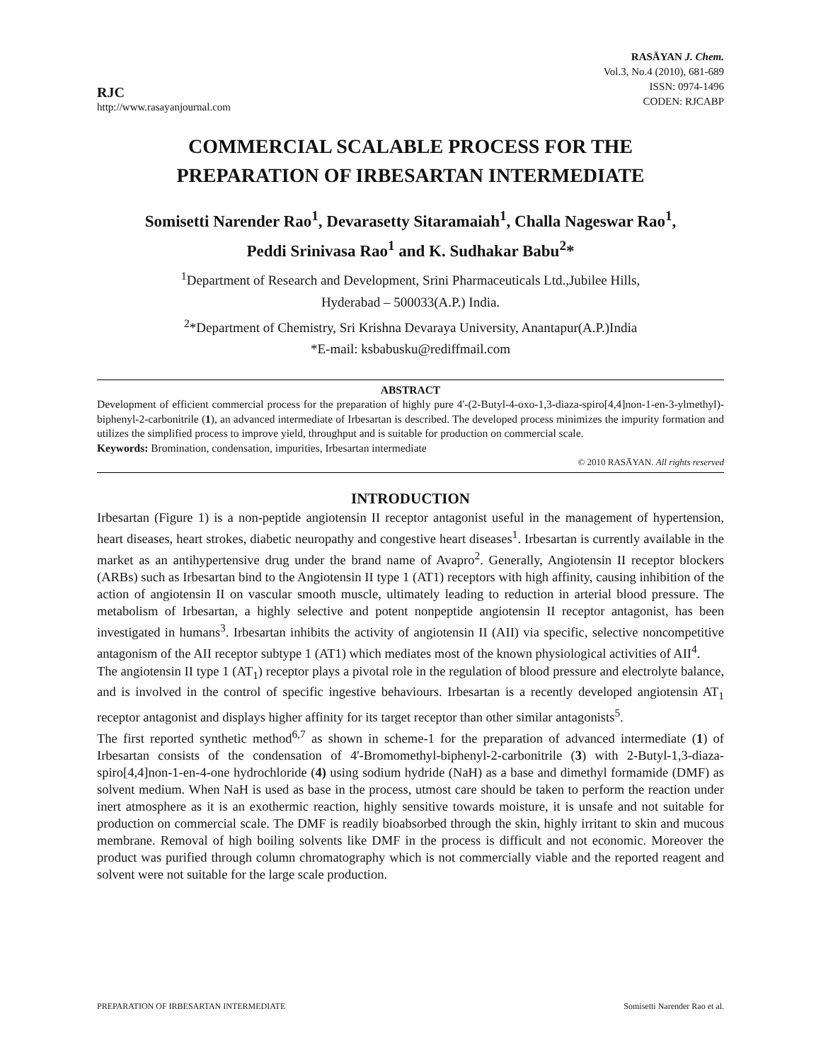RJC
http://www.rasayanjournal.com
RASĀYAN J. Chem.
Vol.3, No.4 (2010), 681-689
ISSN: 0974-1496
CODEN: RJCABP
COMMERCIAL SCALABLE PROCESS FOR THE
PREPARATION OF IRBESARTAN INTERMEDIATE
Somisetti Narender Rao<sup>1</sup>, Devarasetty Sitaramaiah<sup>1</sup>, Challa Nageswar Rao<sup>1</sup>,
Peddi Srinivasa Rao<sup>1</sup> and K. Sudhakar Babu<sup>2</sup>*
<sup>1</sup> Department of Research and Development, Srini Pharmaceuticals Ltd.,Jubilee Hills,
Hyderabad – 500033(A.P.) India.
<sup>2</sup>*Department of Chemistry, Sri Krishna Devaraya University, Anantapur(A.P.)India
*E-mail: ksbabusku@rediffmail.com
ABSTRACT
Development of efficient commercial process for the preparation of highly pure 4'-(2-Butyl-4-oxo-1,3-diaza-spiro[4,4]non-1-en-3-ylmethyl)-biphenyl-2-carbonitrile (1), an advanced intermediate of Irbesartan is described. The developed process minimizes the impurity formation and utilizes the simplified process to improve yield, throughput and is suitable for production on commercial scale.
Keywords: Bromination, condensation, impurities, Irbesartan intermediate
© 2010 RASĀYAN. All rights reserved
INTRODUCTION
Irbesartan (Figure 1) is a non-peptide angiotensin II receptor antagonist useful in the management of hypertension, heart diseases, heart strokes, diabetic neuropathy and congestive heart diseases<sup>1</sup>. Irbesartan is currently available in the market as an antihypertensive drug under the brand name of Avapro<sup>2</sup>. Generally, Angiotensin II receptor blockers (ARBs) such as Irbesartan bind to the Angiotensin II type 1 (AT1) receptors with high affinity, causing inhibition of the action of angiotensin II on vascular smooth muscle, ultimately leading to reduction in arterial blood pressure. The metabolism of Irbesartan, a highly selective and potent nonpeptide angiotensin II receptor antagonist, has been investigated in humans<sup>3</sup>. Irbesartan inhibits the activity of angiotensin II (AII) via specific, selective noncompetitive antagonism of the AII receptor subtype 1 (AT1) which mediates most of the known physiological activities of AII<sup>4</sup>.
The angiotensin II type 1 (AT<sub>1</sub>) receptor plays a pivotal role in the regulation of blood pressure and electrolyte balance, and is involved in the control of specific ingestive behaviours. Irbesartan is a recently developed angiotensin AT<sub>1</sub> receptor antagonist and displays higher affinity for its target receptor than other similar antagonists<sup>5</sup>.
The first reported synthetic method<sup>6,7</sup> as shown in scheme-1 for the preparation of advanced intermediate (1) of Irbesartan consists of the condensation of 4'-Bromomethyl-biphenyl-2-carbonitrile (3) with 2-Butyl-1,3-diaza-spiro[4,4]non-1-en-4-one hydrochloride (4) using sodium hydride (NaH) as a base and dimethyl formamide (DMF) as solvent medium. When NaH is used as base in the process, utmost care should be taken to perform the reaction under inert atmosphere as it is an exothermic reaction, highly sensitive towards moisture, it is unsafe and not suitable for production on commercial scale. The DMF is readily bioabsorbed through the skin, highly irritant to skin and mucous membrane. Removal of high boiling solvents like DMF in the process is difficult and not economic. Moreover the product was purified through column chromatography which is not commercially viable and the reported reagent and solvent were not suitable for the large scale production.
PREPARATION OF IRBESARTAN INTERMEDIATE Somisetti Narender Rao et al.